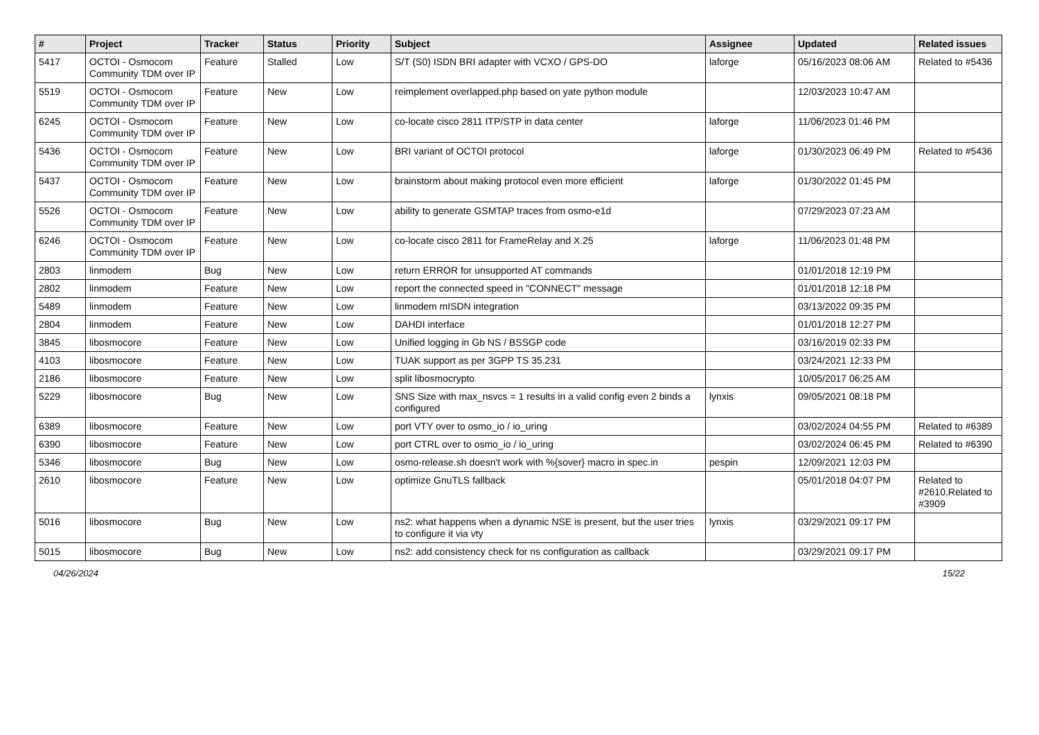| # | Project | Tracker | Status | Priority | Subject | Assignee | Updated | Related issues |
| --- | --- | --- | --- | --- | --- | --- | --- | --- |
| 5417 | OCTOI - Osmocom Community TDM over IP | Feature | Stalled | Low | S/T (S0) ISDN BRI adapter with VCXO / GPS-DO | laforge | 05/16/2023 08:06 AM | Related to #5436 |
| 5519 | OCTOI - Osmocom Community TDM over IP | Feature | New | Low | reimplement overlapped.php based on yate python module | | 12/03/2023 10:47 AM | |
| 6245 | OCTOI - Osmocom Community TDM over IP | Feature | New | Low | co-locate cisco 2811 ITP/STP in data center | laforge | 11/06/2023 01:46 PM | |
| 5436 | OCTOI - Osmocom Community TDM over IP | Feature | New | Low | BRI variant of OCTOI protocol | laforge | 01/30/2023 06:49 PM | Related to #5436 |
| 5437 | OCTOI - Osmocom Community TDM over IP | Feature | New | Low | brainstorm about making protocol even more efficient | laforge | 01/30/2022 01:45 PM | |
| 5526 | OCTOI - Osmocom Community TDM over IP | Feature | New | Low | ability to generate GSMTAP traces from osmo-e1d | | 07/29/2023 07:23 AM | |
| 6246 | OCTOI - Osmocom Community TDM over IP | Feature | New | Low | co-locate cisco 2811 for FrameRelay and X.25 | laforge | 11/06/2023 01:48 PM | |
| 2803 | linmodem | Bug | New | Low | return ERROR for unsupported AT commands | | 01/01/2018 12:19 PM | |
| 2802 | linmodem | Feature | New | Low | report the connected speed in "CONNECT" message | | 01/01/2018 12:18 PM | |
| 5489 | linmodem | Feature | New | Low | linmodem mISDN integration | | 03/13/2022 09:35 PM | |
| 2804 | linmodem | Feature | New | Low | DAHDI interface | | 01/01/2018 12:27 PM | |
| 3845 | libosmocore | Feature | New | Low | Unified logging in Gb NS / BSSGP code | | 03/16/2019 02:33 PM | |
| 4103 | libosmocore | Feature | New | Low | TUAK support as per 3GPP TS 35.231 | | 03/24/2021 12:33 PM | |
| 2186 | libosmocore | Feature | New | Low | split libosmocrypto | | 10/05/2017 06:25 AM | |
| 5229 | libosmocore | Bug | New | Low | SNS Size with max_nsvcs = 1 results in a valid config even 2 binds a configured | lynxis | 09/05/2021 08:18 PM | |
| 6389 | libosmocore | Feature | New | Low | port VTY over to osmo_io / io_uring | | 03/02/2024 04:55 PM | Related to #6389 |
| 6390 | libosmocore | Feature | New | Low | port CTRL over to osmo_io / io_uring | | 03/02/2024 06:45 PM | Related to #6390 |
| 5346 | libosmocore | Bug | New | Low | osmo-release.sh doesn't work with %{sover} macro in spec.in | pespin | 12/09/2021 12:03 PM | |
| 2610 | libosmocore | Feature | New | Low | optimize GnuTLS fallback | | 05/01/2018 04:07 PM | Related to #2610,Related to #3909 |
| 5016 | libosmocore | Bug | New | Low | ns2: what happens when a dynamic NSE is present, but the user tries to configure it via vty | lynxis | 03/29/2021 09:17 PM | |
| 5015 | libosmocore | Bug | New | Low | ns2: add consistency check for ns configuration as callback | | 03/29/2021 09:17 PM | |
04/26/2024 15/22